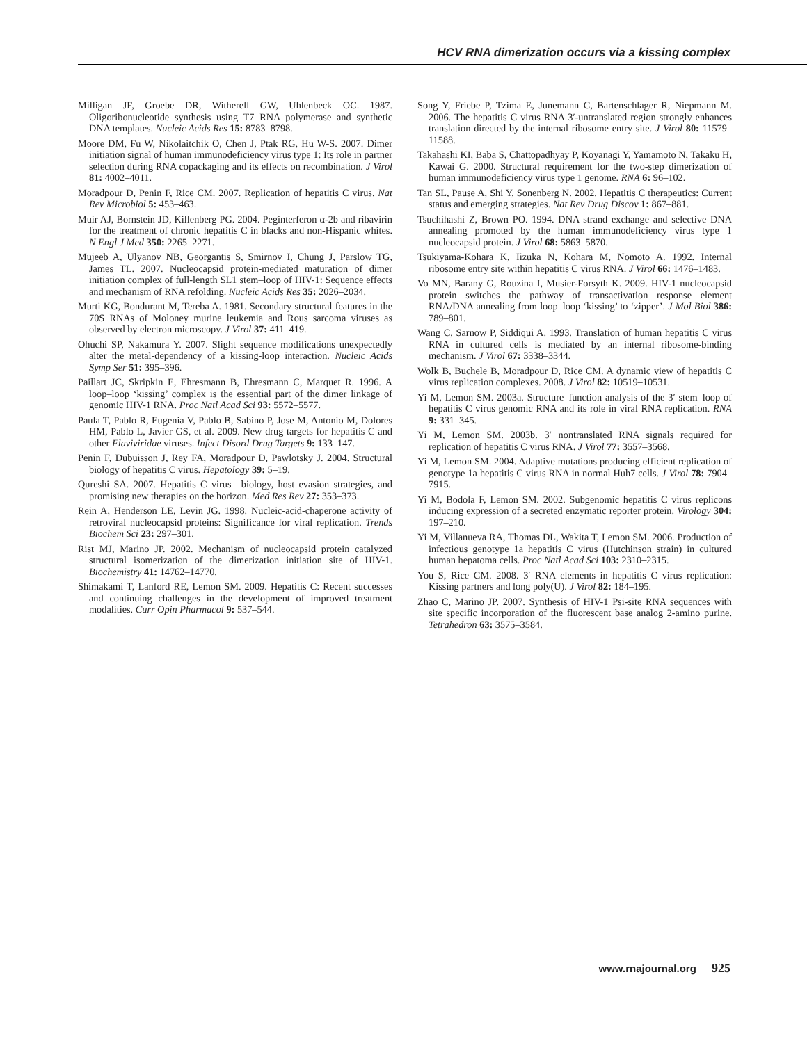HCV RNA dimerization occurs via a kissing complex
Milligan JF, Groebe DR, Witherell GW, Uhlenbeck OC. 1987. Oligoribonucleotide synthesis using T7 RNA polymerase and synthetic DNA templates. Nucleic Acids Res 15: 8783–8798.
Moore DM, Fu W, Nikolaitchik O, Chen J, Ptak RG, Hu W-S. 2007. Dimer initiation signal of human immunodeficiency virus type 1: Its role in partner selection during RNA copackaging and its effects on recombination. J Virol 81: 4002–4011.
Moradpour D, Penin F, Rice CM. 2007. Replication of hepatitis C virus. Nat Rev Microbiol 5: 453–463.
Muir AJ, Bornstein JD, Killenberg PG. 2004. Peginterferon α-2b and ribavirin for the treatment of chronic hepatitis C in blacks and non-Hispanic whites. N Engl J Med 350: 2265–2271.
Mujeeb A, Ulyanov NB, Georgantis S, Smirnov I, Chung J, Parslow TG, James TL. 2007. Nucleocapsid protein-mediated maturation of dimer initiation complex of full-length SL1 stem–loop of HIV-1: Sequence effects and mechanism of RNA refolding. Nucleic Acids Res 35: 2026–2034.
Murti KG, Bondurant M, Tereba A. 1981. Secondary structural features in the 70S RNAs of Moloney murine leukemia and Rous sarcoma viruses as observed by electron microscopy. J Virol 37: 411–419.
Ohuchi SP, Nakamura Y. 2007. Slight sequence modifications unexpectedly alter the metal-dependency of a kissing-loop interaction. Nucleic Acids Symp Ser 51: 395–396.
Paillart JC, Skripkin E, Ehresmann B, Ehresmann C, Marquet R. 1996. A loop–loop ‘kissing’ complex is the essential part of the dimer linkage of genomic HIV-1 RNA. Proc Natl Acad Sci 93: 5572–5577.
Paula T, Pablo R, Eugenia V, Pablo B, Sabino P, Jose M, Antonio M, Dolores HM, Pablo L, Javier GS, et al. 2009. New drug targets for hepatitis C and other Flaviviridae viruses. Infect Disord Drug Targets 9: 133–147.
Penin F, Dubuisson J, Rey FA, Moradpour D, Pawlotsky J. 2004. Structural biology of hepatitis C virus. Hepatology 39: 5–19.
Qureshi SA. 2007. Hepatitis C virus—biology, host evasion strategies, and promising new therapies on the horizon. Med Res Rev 27: 353–373.
Rein A, Henderson LE, Levin JG. 1998. Nucleic-acid-chaperone activity of retroviral nucleocapsid proteins: Significance for viral replication. Trends Biochem Sci 23: 297–301.
Rist MJ, Marino JP. 2002. Mechanism of nucleocapsid protein catalyzed structural isomerization of the dimerization initiation site of HIV-1. Biochemistry 41: 14762–14770.
Shimakami T, Lanford RE, Lemon SM. 2009. Hepatitis C: Recent successes and continuing challenges in the development of improved treatment modalities. Curr Opin Pharmacol 9: 537–544.
Song Y, Friebe P, Tzima E, Junemann C, Bartenschlager R, Niepmann M. 2006. The hepatitis C virus RNA 3′-untranslated region strongly enhances translation directed by the internal ribosome entry site. J Virol 80: 11579–11588.
Takahashi KI, Baba S, Chattopadhyay P, Koyanagi Y, Yamamoto N, Takaku H, Kawai G. 2000. Structural requirement for the two-step dimerization of human immunodeficiency virus type 1 genome. RNA 6: 96–102.
Tan SL, Pause A, Shi Y, Sonenberg N. 2002. Hepatitis C therapeutics: Current status and emerging strategies. Nat Rev Drug Discov 1: 867–881.
Tsuchihashi Z, Brown PO. 1994. DNA strand exchange and selective DNA annealing promoted by the human immunodeficiency virus type 1 nucleocapsid protein. J Virol 68: 5863–5870.
Tsukiyama-Kohara K, Iizuka N, Kohara M, Nomoto A. 1992. Internal ribosome entry site within hepatitis C virus RNA. J Virol 66: 1476–1483.
Vo MN, Barany G, Rouzina I, Musier-Forsyth K. 2009. HIV-1 nucleocapsid protein switches the pathway of transactivation response element RNA/DNA annealing from loop–loop ‘kissing’ to ‘zipper’. J Mol Biol 386: 789–801.
Wang C, Sarnow P, Siddiqui A. 1993. Translation of human hepatitis C virus RNA in cultured cells is mediated by an internal ribosome-binding mechanism. J Virol 67: 3338–3344.
Wolk B, Buchele B, Moradpour D, Rice CM. A dynamic view of hepatitis C virus replication complexes. 2008. J Virol 82: 10519–10531.
Yi M, Lemon SM. 2003a. Structure–function analysis of the 3′ stem–loop of hepatitis C virus genomic RNA and its role in viral RNA replication. RNA 9: 331–345.
Yi M, Lemon SM. 2003b. 3′ nontranslated RNA signals required for replication of hepatitis C virus RNA. J Virol 77: 3557–3568.
Yi M, Lemon SM. 2004. Adaptive mutations producing efficient replication of genotype 1a hepatitis C virus RNA in normal Huh7 cells. J Virol 78: 7904–7915.
Yi M, Bodola F, Lemon SM. 2002. Subgenomic hepatitis C virus replicons inducing expression of a secreted enzymatic reporter protein. Virology 304: 197–210.
Yi M, Villanueva RA, Thomas DL, Wakita T, Lemon SM. 2006. Production of infectious genotype 1a hepatitis C virus (Hutchinson strain) in cultured human hepatoma cells. Proc Natl Acad Sci 103: 2310–2315.
You S, Rice CM. 2008. 3′ RNA elements in hepatitis C virus replication: Kissing partners and long poly(U). J Virol 82: 184–195.
Zhao C, Marino JP. 2007. Synthesis of HIV-1 Psi-site RNA sequences with site specific incorporation of the fluorescent base analog 2-amino purine. Tetrahedron 63: 3575–3584.
www.rnajournal.org 925